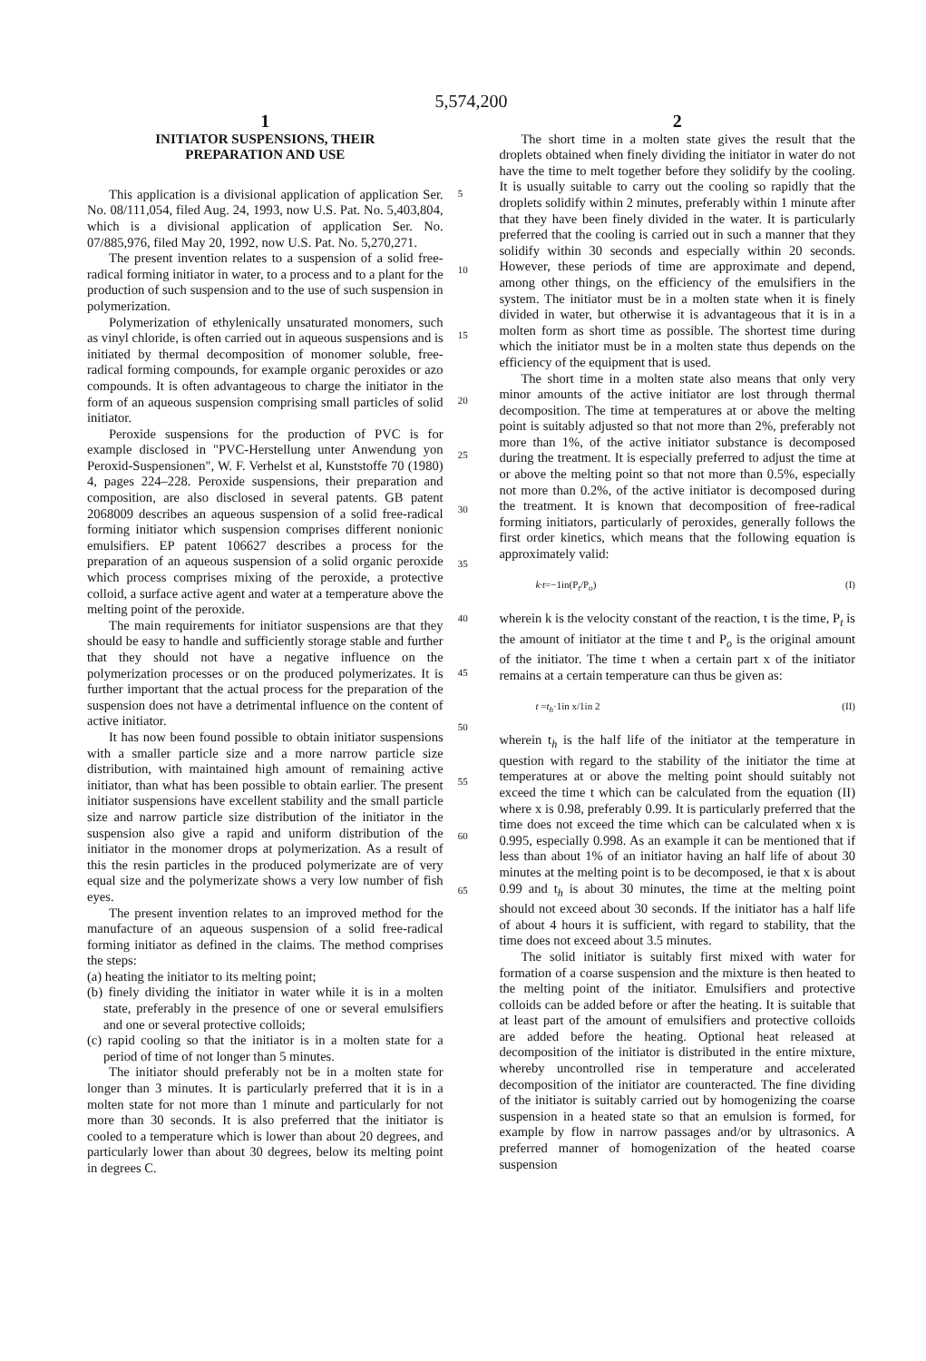5,574,200
1
INITIATOR SUSPENSIONS, THEIR
PREPARATION AND USE
This application is a divisional application of application Ser. No. 08/111,054, filed Aug. 24, 1993, now U.S. Pat. No. 5,403,804, which is a divisional application of application Ser. No. 07/885,976, filed May 20, 1992, now U.S. Pat. No. 5,270,271.
The present invention relates to a suspension of a solid free-radical forming initiator in water, to a process and to a plant for the production of such suspension and to the use of such suspension in polymerization.
Polymerization of ethylenically unsaturated monomers, such as vinyl chloride, is often carried out in aqueous suspensions and is initiated by thermal decomposition of monomer soluble, free-radical forming compounds, for example organic peroxides or azo compounds. It is often advantageous to charge the initiator in the form of an aqueous suspension comprising small particles of solid initiator.
Peroxide suspensions for the production of PVC is for example disclosed in "PVC-Herstellung unter Anwendung yon Peroxid-Suspensionen", W. F. Verhelst et al, Kunststoffe 70 (1980) 4, pages 224–228. Peroxide suspensions, their preparation and composition, are also disclosed in several patents. GB patent 2068009 describes an aqueous suspension of a solid free-radical forming initiator which suspension comprises different nonionic emulsifiers. EP patent 106627 describes a process for the preparation of an aqueous suspension of a solid organic peroxide which process comprises mixing of the peroxide, a protective colloid, a surface active agent and water at a temperature above the melting point of the peroxide.
The main requirements for initiator suspensions are that they should be easy to handle and sufficiently storage stable and further that they should not have a negative influence on the polymerization processes or on the produced polymerizates. It is further important that the actual process for the preparation of the suspension does not have a detrimental influence on the content of active initiator.
It has now been found possible to obtain initiator suspensions with a smaller particle size and a more narrow particle size distribution, with maintained high amount of remaining active initiator, than what has been possible to obtain earlier. The present initiator suspensions have excellent stability and the small particle size and narrow particle size distribution of the initiator in the suspension also give a rapid and uniform distribution of the initiator in the monomer drops at polymerization. As a result of this the resin particles in the produced polymerizate are of very equal size and the polymerizate shows a very low number of fish eyes.
The present invention relates to an improved method for the manufacture of an aqueous suspension of a solid free-radical forming initiator as defined in the claims. The method comprises the steps:
(a) heating the initiator to its melting point;
(b) finely dividing the initiator in water while it is in a molten state, preferably in the presence of one or several emulsifiers and one or several protective colloids;
(c) rapid cooling so that the initiator is in a molten state for a period of time of not longer than 5 minutes.
The initiator should preferably not be in a molten state for longer than 3 minutes. It is particularly preferred that it is in a molten state for not more than 1 minute and particularly for not more than 30 seconds. It is also preferred that the initiator is cooled to a temperature which is lower than about 20 degrees, and particularly lower than about 30 degrees, below its melting point in degrees C.
5
10
15
20
25
30
35
40
45
50
55
60
65
2
The short time in a molten state gives the result that the droplets obtained when finely dividing the initiator in water do not have the time to melt together before they solidify by the cooling. It is usually suitable to carry out the cooling so rapidly that the droplets solidify within 2 minutes, preferably within 1 minute after that they have been finely divided in the water. It is particularly preferred that the cooling is carried out in such a manner that they solidify within 30 seconds and especially within 20 seconds. However, these periods of time are approximate and depend, among other things, on the efficiency of the emulsifiers in the system. The initiator must be in a molten state when it is finely divided in water, but otherwise it is advantageous that it is in a molten form as short time as possible. The shortest time during which the initiator must be in a molten state thus depends on the efficiency of the equipment that is used.
The short time in a molten state also means that only very minor amounts of the active initiator are lost through thermal decomposition. The time at temperatures at or above the melting point is suitably adjusted so that not more than 2%, preferably not more than 1%, of the active initiator substance is decomposed during the treatment. It is especially preferred to adjust the time at or above the melting point so that not more than 0.5%, especially not more than 0.2%, of the active initiator is decomposed during the treatment. It is known that decomposition of free-radical forming initiators, particularly of peroxides, generally follows the first order kinetics, which means that the following equation is approximately valid:
k·t=−1in(P<sub>t</sub>/P<sub>o</sub>) (I)
wherein k is the velocity constant of the reaction, t is the time, P<sub>t</sub> is the amount of initiator at the time t and P<sub>o</sub> is the original amount of the initiator. The time t when a certain part x of the initiator remains at a certain temperature can thus be given as:
t =t<sub>h</sub>·1in x/1in 2 (II)
wherein t<sub>h</sub> is the half life of the initiator at the temperature in question with regard to the stability of the initiator the time at temperatures at or above the melting point should suitably not exceed the time t which can be calculated from the equation (II) where x is 0.98, preferably 0.99. It is particularly preferred that the time does not exceed the time which can be calculated when x is 0.995, especially 0.998. As an example it can be mentioned that if less than about 1% of an initiator having an half life of about 30 minutes at the melting point is to be decomposed, ie that x is about 0.99 and t<sub>h</sub> is about 30 minutes, the time at the melting point should not exceed about 30 seconds. If the initiator has a half life of about 4 hours it is sufficient, with regard to stability, that the time does not exceed about 3.5 minutes.
The solid initiator is suitably first mixed with water for formation of a coarse suspension and the mixture is then heated to the melting point of the initiator. Emulsifiers and protective colloids can be added before or after the heating. It is suitable that at least part of the amount of emulsifiers and protective colloids are added before the heating. Optional heat released at decomposition of the initiator is distributed in the entire mixture, whereby uncontrolled rise in temperature and accelerated decomposition of the initiator are counteracted. The fine dividing of the initiator is suitably carried out by homogenizing the coarse suspension in a heated state so that an emulsion is formed, for example by flow in narrow passages and/or by ultrasonics. A preferred manner of homogenization of the heated coarse suspension